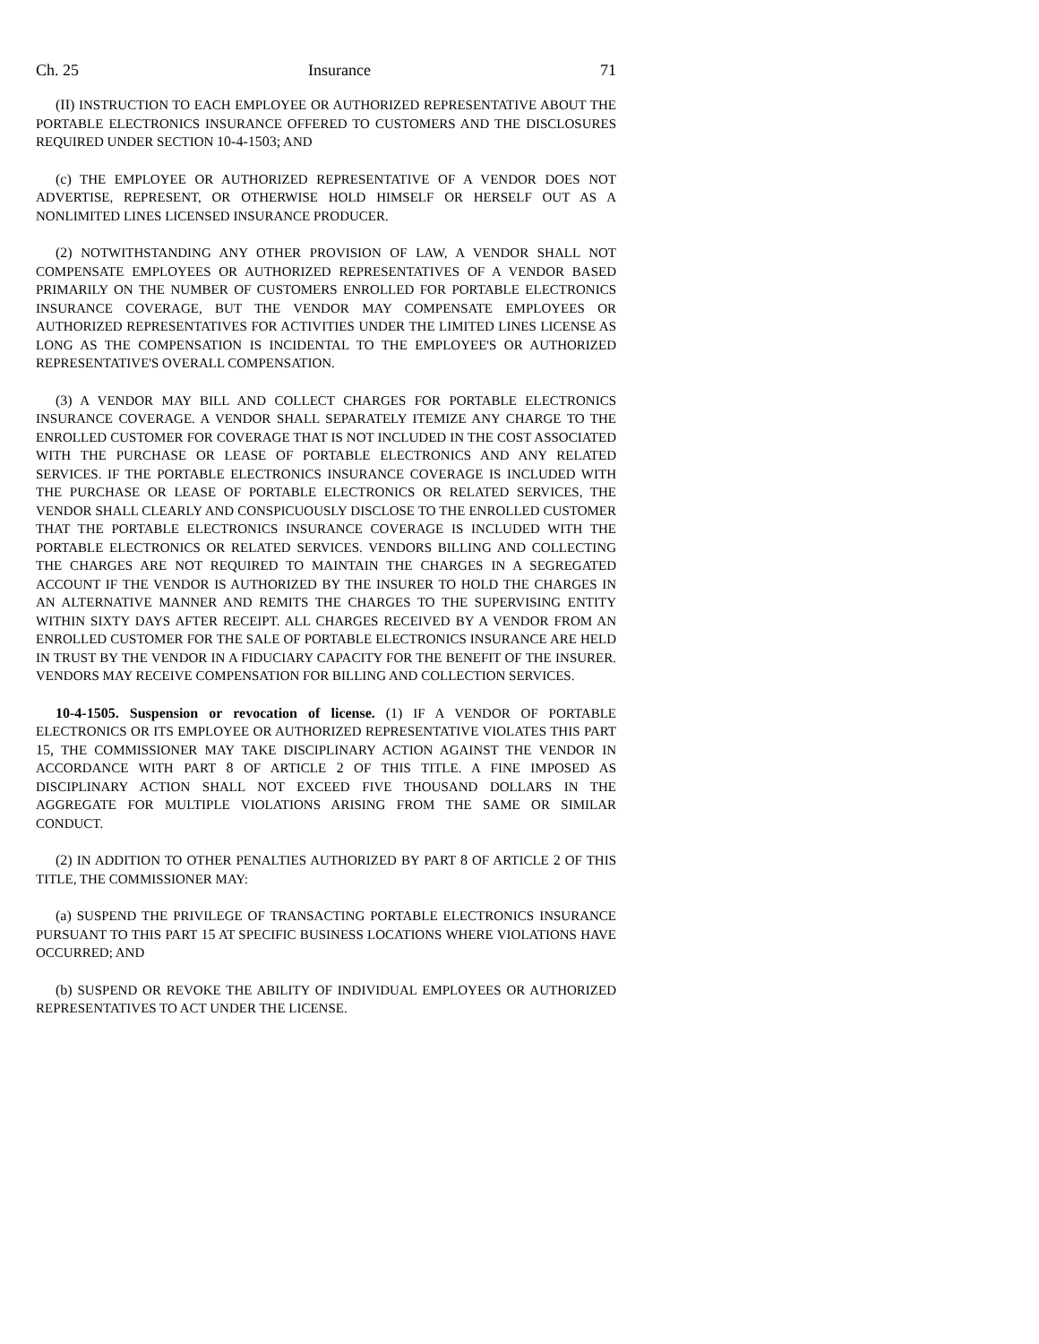Ch. 25 Insurance 71
(II) INSTRUCTION TO EACH EMPLOYEE OR AUTHORIZED REPRESENTATIVE ABOUT THE PORTABLE ELECTRONICS INSURANCE OFFERED TO CUSTOMERS AND THE DISCLOSURES REQUIRED UNDER SECTION 10-4-1503; AND
(c) THE EMPLOYEE OR AUTHORIZED REPRESENTATIVE OF A VENDOR DOES NOT ADVERTISE, REPRESENT, OR OTHERWISE HOLD HIMSELF OR HERSELF OUT AS A NONLIMITED LINES LICENSED INSURANCE PRODUCER.
(2) NOTWITHSTANDING ANY OTHER PROVISION OF LAW, A VENDOR SHALL NOT COMPENSATE EMPLOYEES OR AUTHORIZED REPRESENTATIVES OF A VENDOR BASED PRIMARILY ON THE NUMBER OF CUSTOMERS ENROLLED FOR PORTABLE ELECTRONICS INSURANCE COVERAGE, BUT THE VENDOR MAY COMPENSATE EMPLOYEES OR AUTHORIZED REPRESENTATIVES FOR ACTIVITIES UNDER THE LIMITED LINES LICENSE AS LONG AS THE COMPENSATION IS INCIDENTAL TO THE EMPLOYEE'S OR AUTHORIZED REPRESENTATIVE'S OVERALL COMPENSATION.
(3) A VENDOR MAY BILL AND COLLECT CHARGES FOR PORTABLE ELECTRONICS INSURANCE COVERAGE. A VENDOR SHALL SEPARATELY ITEMIZE ANY CHARGE TO THE ENROLLED CUSTOMER FOR COVERAGE THAT IS NOT INCLUDED IN THE COST ASSOCIATED WITH THE PURCHASE OR LEASE OF PORTABLE ELECTRONICS AND ANY RELATED SERVICES. IF THE PORTABLE ELECTRONICS INSURANCE COVERAGE IS INCLUDED WITH THE PURCHASE OR LEASE OF PORTABLE ELECTRONICS OR RELATED SERVICES, THE VENDOR SHALL CLEARLY AND CONSPICUOUSLY DISCLOSE TO THE ENROLLED CUSTOMER THAT THE PORTABLE ELECTRONICS INSURANCE COVERAGE IS INCLUDED WITH THE PORTABLE ELECTRONICS OR RELATED SERVICES. VENDORS BILLING AND COLLECTING THE CHARGES ARE NOT REQUIRED TO MAINTAIN THE CHARGES IN A SEGREGATED ACCOUNT IF THE VENDOR IS AUTHORIZED BY THE INSURER TO HOLD THE CHARGES IN AN ALTERNATIVE MANNER AND REMITS THE CHARGES TO THE SUPERVISING ENTITY WITHIN SIXTY DAYS AFTER RECEIPT. ALL CHARGES RECEIVED BY A VENDOR FROM AN ENROLLED CUSTOMER FOR THE SALE OF PORTABLE ELECTRONICS INSURANCE ARE HELD IN TRUST BY THE VENDOR IN A FIDUCIARY CAPACITY FOR THE BENEFIT OF THE INSURER. VENDORS MAY RECEIVE COMPENSATION FOR BILLING AND COLLECTION SERVICES.
10-4-1505. Suspension or revocation of license. (1) IF A VENDOR OF PORTABLE ELECTRONICS OR ITS EMPLOYEE OR AUTHORIZED REPRESENTATIVE VIOLATES THIS PART 15, THE COMMISSIONER MAY TAKE DISCIPLINARY ACTION AGAINST THE VENDOR IN ACCORDANCE WITH PART 8 OF ARTICLE 2 OF THIS TITLE. A FINE IMPOSED AS DISCIPLINARY ACTION SHALL NOT EXCEED FIVE THOUSAND DOLLARS IN THE AGGREGATE FOR MULTIPLE VIOLATIONS ARISING FROM THE SAME OR SIMILAR CONDUCT.
(2) IN ADDITION TO OTHER PENALTIES AUTHORIZED BY PART 8 OF ARTICLE 2 OF THIS TITLE, THE COMMISSIONER MAY:
(a) SUSPEND THE PRIVILEGE OF TRANSACTING PORTABLE ELECTRONICS INSURANCE PURSUANT TO THIS PART 15 AT SPECIFIC BUSINESS LOCATIONS WHERE VIOLATIONS HAVE OCCURRED; AND
(b) SUSPEND OR REVOKE THE ABILITY OF INDIVIDUAL EMPLOYEES OR AUTHORIZED REPRESENTATIVES TO ACT UNDER THE LICENSE.